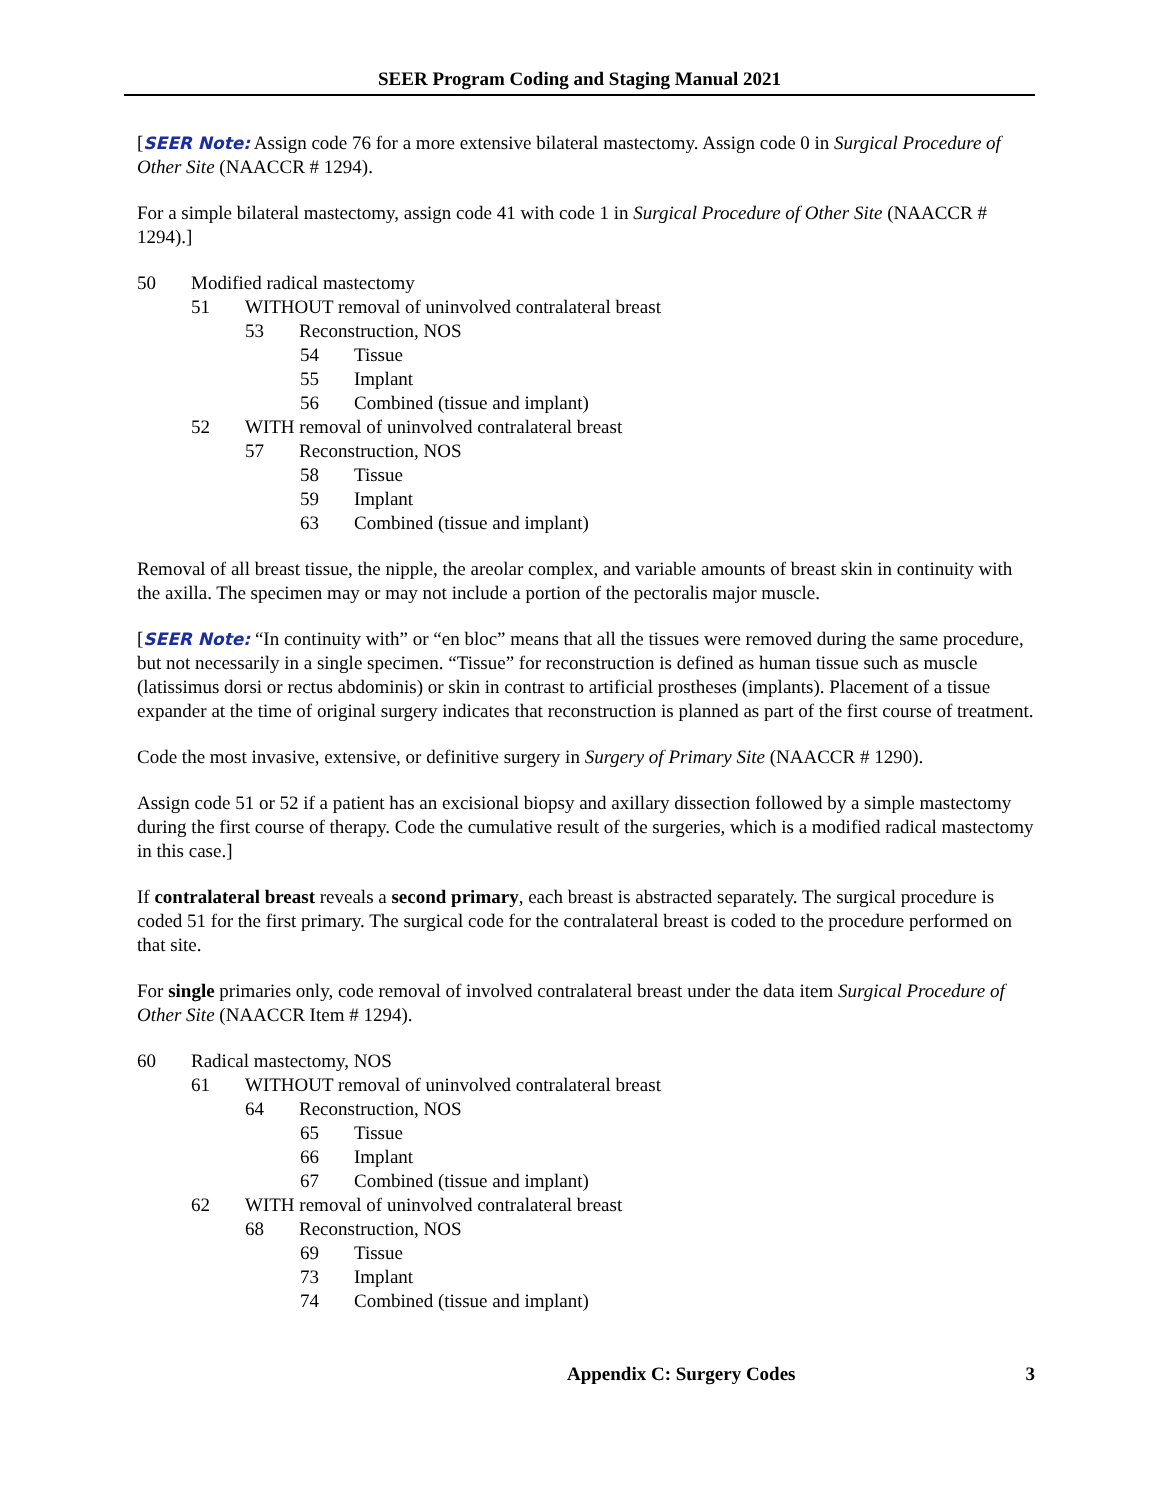SEER Program Coding and Staging Manual 2021
[SEER Note: Assign code 76 for a more extensive bilateral mastectomy. Assign code 0 in Surgical Procedure of Other Site (NAACCR # 1294).
For a simple bilateral mastectomy, assign code 41 with code 1 in Surgical Procedure of Other Site (NAACCR # 1294).]
50 Modified radical mastectomy
51 WITHOUT removal of uninvolved contralateral breast
53 Reconstruction, NOS
54 Tissue
55 Implant
56 Combined (tissue and implant)
52 WITH removal of uninvolved contralateral breast
57 Reconstruction, NOS
58 Tissue
59 Implant
63 Combined (tissue and implant)
Removal of all breast tissue, the nipple, the areolar complex, and variable amounts of breast skin in continuity with the axilla. The specimen may or may not include a portion of the pectoralis major muscle.
[SEER Note: “In continuity with” or “en bloc” means that all the tissues were removed during the same procedure, but not necessarily in a single specimen. “Tissue” for reconstruction is defined as human tissue such as muscle (latissimus dorsi or rectus abdominis) or skin in contrast to artificial prostheses (implants). Placement of a tissue expander at the time of original surgery indicates that reconstruction is planned as part of the first course of treatment.
Code the most invasive, extensive, or definitive surgery in Surgery of Primary Site (NAACCR # 1290).
Assign code 51 or 52 if a patient has an excisional biopsy and axillary dissection followed by a simple mastectomy during the first course of therapy. Code the cumulative result of the surgeries, which is a modified radical mastectomy in this case.]
If contralateral breast reveals a second primary, each breast is abstracted separately. The surgical procedure is coded 51 for the first primary. The surgical code for the contralateral breast is coded to the procedure performed on that site.
For single primaries only, code removal of involved contralateral breast under the data item Surgical Procedure of Other Site (NAACCR Item # 1294).
60 Radical mastectomy, NOS
61 WITHOUT removal of uninvolved contralateral breast
64 Reconstruction, NOS
65 Tissue
66 Implant
67 Combined (tissue and implant)
62 WITH removal of uninvolved contralateral breast
68 Reconstruction, NOS
69 Tissue
73 Implant
74 Combined (tissue and implant)
Appendix C: Surgery Codes 3